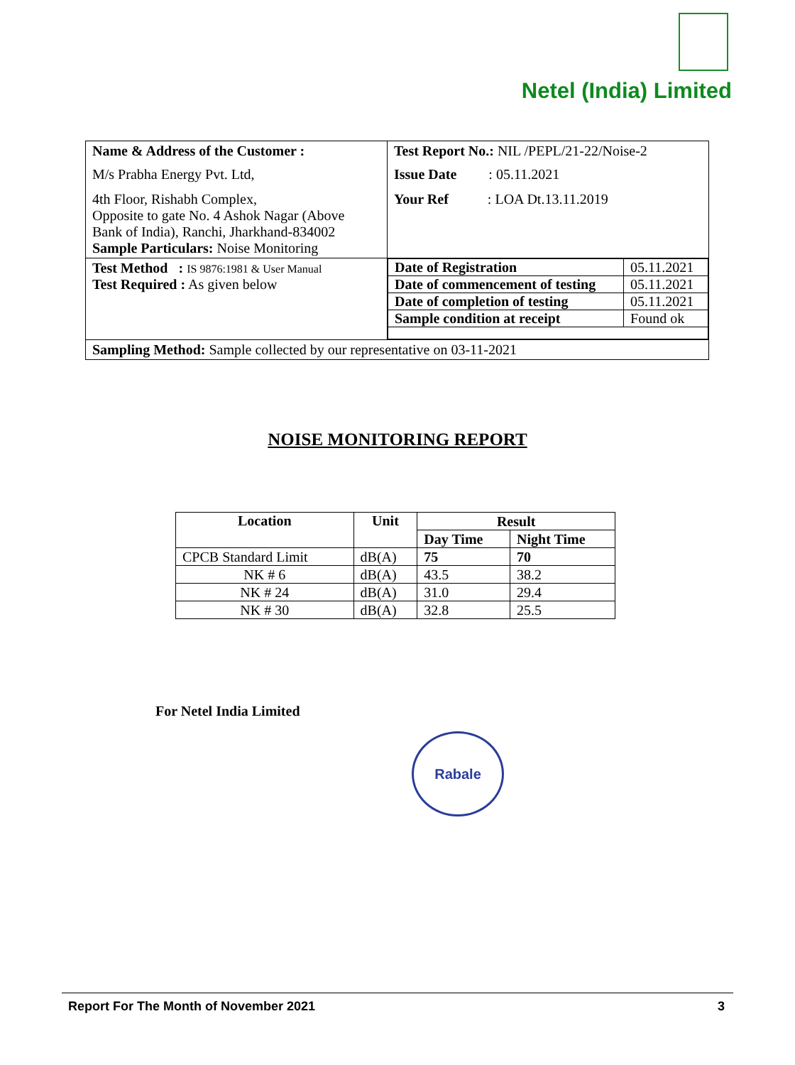Netel (India) Limited
| Name & Address of the Customer : M/s Prabha Energy Pvt. Ltd, 4th Floor, Rishabh Complex, Opposite to gate No. 4 Ashok Nagar (Above Bank of India), Ranchi, Jharkhand-834002 Sample Particulars: Noise Monitoring | Test Report No.: NIL /PEPL/21-22/Noise-2 Issue Date : 05.11.2021 Your Ref : LOA Dt.13.11.2019 |
| Test Method : IS 9876:1981 & User Manual Test Required : As given below | / Date of Registration / 05.11.2021 / / Date of commencement of testing / 05.11.2021 / / Date of completion of testing / 05.11.2021 / / Sample condition at receipt / Found ok / |
| Sampling Method: Sample collected by our representative on 03-11-2021 | |
NOISE MONITORING REPORT
| Location | Unit | Result | |
| --- | --- | --- | --- |
| | | Day Time | Night Time |
| CPCB Standard Limit | dB(A) | 75 | 70 |
| NK # 6 | dB(A) | 43.5 | 38.2 |
| NK # 24 | dB(A) | 31.0 | 29.4 |
| NK # 30 | dB(A) | 32.8 | 25.5 |
For Netel India Limited
Rabale
Report For The Month of November 2021 3